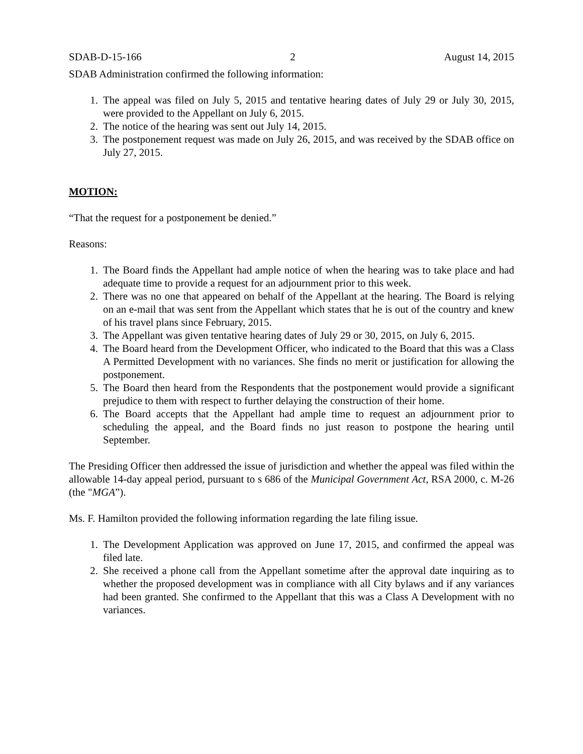SDAB-D-15-166 2 August 14, 2015
SDAB Administration confirmed the following information:
1. The appeal was filed on July 5, 2015 and tentative hearing dates of July 29 or July 30, 2015, were provided to the Appellant on July 6, 2015.
2. The notice of the hearing was sent out July 14, 2015.
3. The postponement request was made on July 26, 2015, and was received by the SDAB office on July 27, 2015.
MOTION:
“That the request for a postponement be denied.”
Reasons:
1. The Board finds the Appellant had ample notice of when the hearing was to take place and had adequate time to provide a request for an adjournment prior to this week.
2. There was no one that appeared on behalf of the Appellant at the hearing. The Board is relying on an e-mail that was sent from the Appellant which states that he is out of the country and knew of his travel plans since February, 2015.
3. The Appellant was given tentative hearing dates of July 29 or 30, 2015, on July 6, 2015.
4. The Board heard from the Development Officer, who indicated to the Board that this was a Class A Permitted Development with no variances. She finds no merit or justification for allowing the postponement.
5. The Board then heard from the Respondents that the postponement would provide a significant prejudice to them with respect to further delaying the construction of their home.
6. The Board accepts that the Appellant had ample time to request an adjournment prior to scheduling the appeal, and the Board finds no just reason to postpone the hearing until September.
The Presiding Officer then addressed the issue of jurisdiction and whether the appeal was filed within the allowable 14-day appeal period, pursuant to s 686 of the Municipal Government Act, RSA 2000, c. M-26 (the "MGA”).
Ms. F. Hamilton provided the following information regarding the late filing issue.
1. The Development Application was approved on June 17, 2015, and confirmed the appeal was filed late.
2. She received a phone call from the Appellant sometime after the approval date inquiring as to whether the proposed development was in compliance with all City bylaws and if any variances had been granted. She confirmed to the Appellant that this was a Class A Development with no variances.